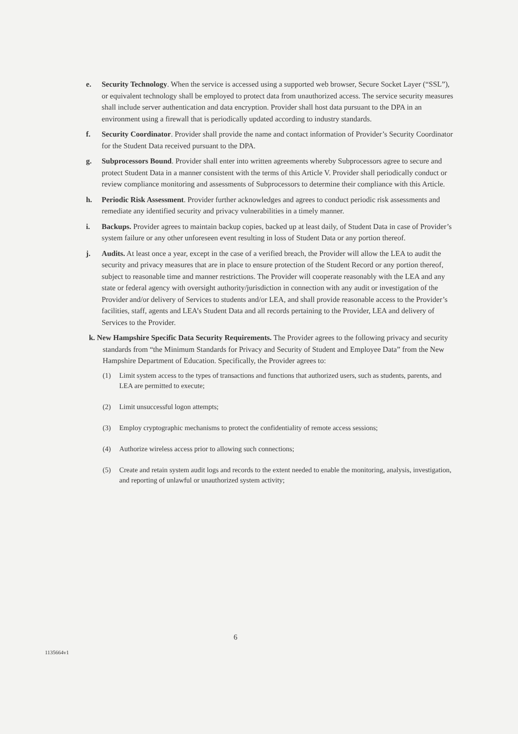e. Security Technology. When the service is accessed using a supported web browser, Secure Socket Layer (“SSL”), or equivalent technology shall be employed to protect data from unauthorized access. The service security measures shall include server authentication and data encryption. Provider shall host data pursuant to the DPA in an environment using a firewall that is periodically updated according to industry standards.
f. Security Coordinator. Provider shall provide the name and contact information of Provider’s Security Coordinator for the Student Data received pursuant to the DPA.
g. Subprocessors Bound. Provider shall enter into written agreements whereby Subprocessors agree to secure and protect Student Data in a manner consistent with the terms of this Article V. Provider shall periodically conduct or review compliance monitoring and assessments of Subprocessors to determine their compliance with this Article.
h. Periodic Risk Assessment. Provider further acknowledges and agrees to conduct periodic risk assessments and remediate any identified security and privacy vulnerabilities in a timely manner.
i. Backups. Provider agrees to maintain backup copies, backed up at least daily, of Student Data in case of Provider’s system failure or any other unforeseen event resulting in loss of Student Data or any portion thereof.
j. Audits. At least once a year, except in the case of a verified breach, the Provider will allow the LEA to audit the security and privacy measures that are in place to ensure protection of the Student Record or any portion thereof, subject to reasonable time and manner restrictions. The Provider will cooperate reasonably with the LEA and any state or federal agency with oversight authority/jurisdiction in connection with any audit or investigation of the Provider and/or delivery of Services to students and/or LEA, and shall provide reasonable access to the Provider’s facilities, staff, agents and LEA’s Student Data and all records pertaining to the Provider, LEA and delivery of Services to the Provider.
k. New Hampshire Specific Data Security Requirements. The Provider agrees to the following privacy and security standards from “the Minimum Standards for Privacy and Security of Student and Employee Data” from the New Hampshire Department of Education. Specifically, the Provider agrees to:
(1) Limit system access to the types of transactions and functions that authorized users, such as students, parents, and LEA are permitted to execute;
(2) Limit unsuccessful logon attempts;
(3) Employ cryptographic mechanisms to protect the confidentiality of remote access sessions;
(4) Authorize wireless access prior to allowing such connections;
(5) Create and retain system audit logs and records to the extent needed to enable the monitoring, analysis, investigation, and reporting of unlawful or unauthorized system activity;
6
1135664v1